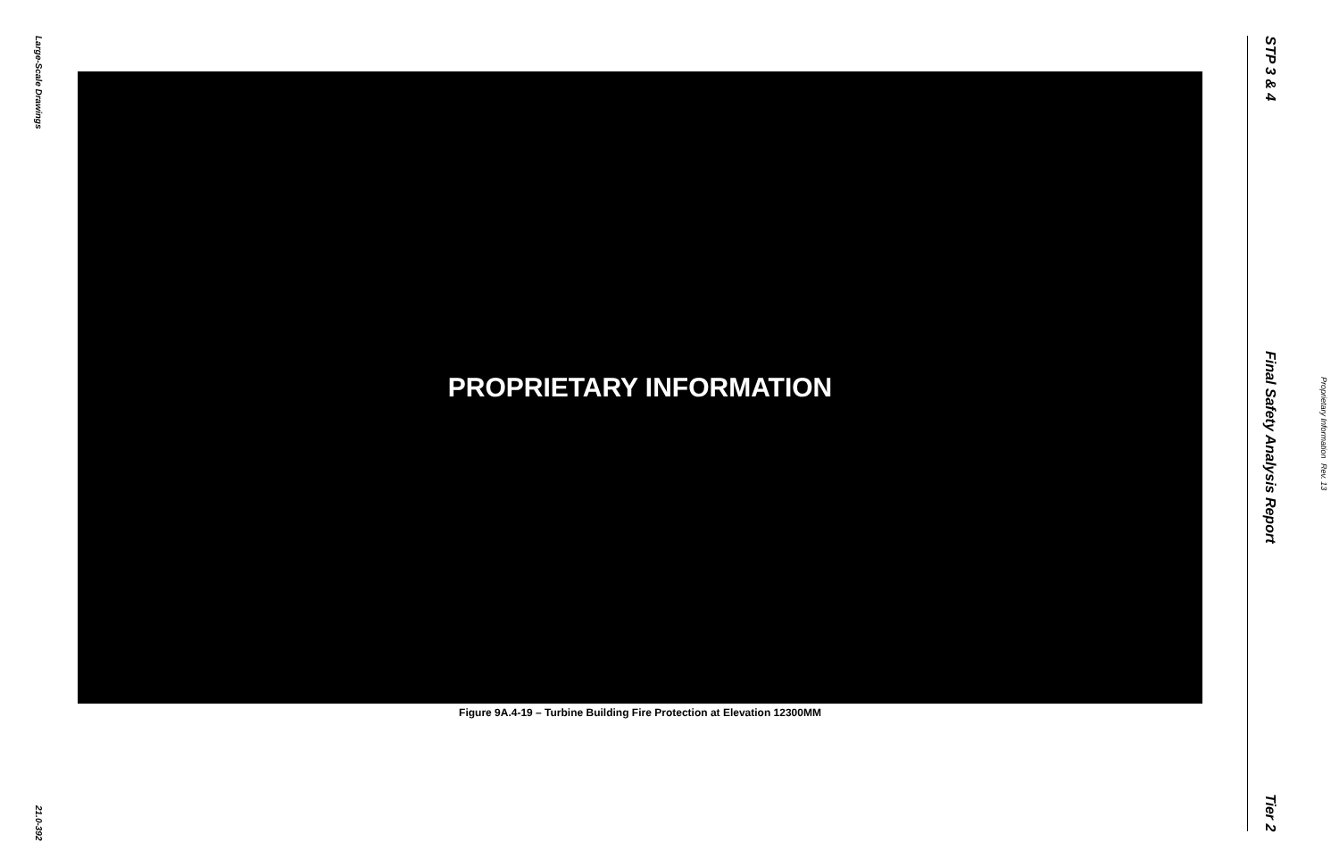Large-Scale Drawings
21.0-392
PROPRIETARY INFORMATION
Figure 9A.4-19 – Turbine Building Fire Protection at Elevation 12300MM
STP 3 & 4
Final Safety Analysis Report
Tier 2
Proprietary Information Rev. 13